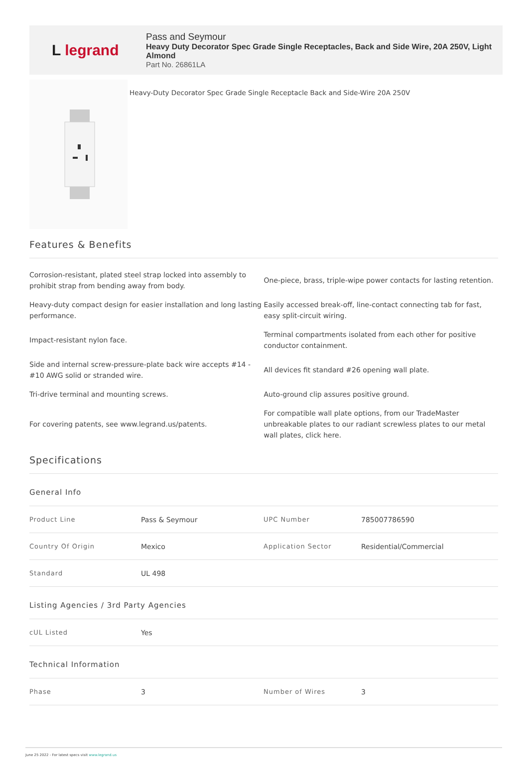L legrand
Pass and Seymour
Heavy Duty Decorator Spec Grade Single Receptacles, Back and Side Wire, 20A 250V, Light Almond
Part No. 26861LA
Heavy-Duty Decorator Spec Grade Single Receptacle Back and Side-Wire 20A 250V
Features & Benefits
| Corrosion-resistant, plated steel strap locked into assembly to prohibit strap from bending away from body. | One-piece, brass, triple-wipe power contacts for lasting retention. |
| Heavy-duty compact design for easier installation and long lasting performance. | Easily accessed break-off, line-contact connecting tab for fast, easy split-circuit wiring. |
| Impact-resistant nylon face. | Terminal compartments isolated from each other for positive conductor containment. |
| Side and internal screw-pressure-plate back wire accepts #14 - #10 AWG solid or stranded wire. | All devices fit standard #26 opening wall plate. |
| Tri-drive terminal and mounting screws. | Auto-ground clip assures positive ground. |
| For covering patents, see www.legrand.us/patents. | For compatible wall plate options, from our TradeMaster unbreakable plates to our radiant screwless plates to our metal wall plates, click here. |
Specifications
General Info
| Product Line | Pass & Seymour | UPC Number | 785007786590 |
| Country Of Origin | Mexico | Application Sector | Residential/Commercial |
| Standard | UL 498 | | |
Listing Agencies / 3rd Party Agencies
| cUL Listed | Yes |
Technical Information
| Phase | 3 | Number of Wires | 3 |
June 25 2022 - For latest specs visit www.legrand.us